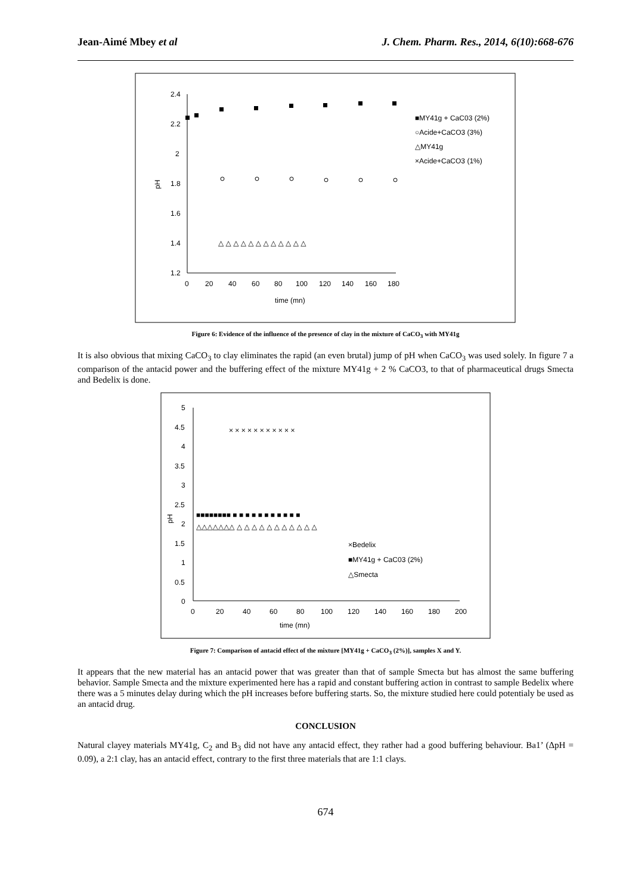Jean-Aimé Mbey et al J. Chem. Pharm. Res., 2014, 6(10):668-676
2.4
2.2
2
1.8
1.6
1.4
1.2
pH
0
20
40
60
80
100
120
140
160
180
time (mn)
△ △ △ △ △ △ △ △ △ △ △ △
■MY41g + CaC03 (2%)
○Acide+CaCO3 (3%)
△MY41g
×Acide+CaCO3 (1%)
Figure 6: Evidence of the influence of the presence of clay in the mixture of CaCO<sub>3</sub> with MY41g
It is also obvious that mixing CaCO<sub>3</sub> to clay eliminates the rapid (an even brutal) jump of pH when CaCO<sub>3</sub> was used solely. In figure 7 a comparison of the antacid power and the buffering effect of the mixture MY41g + 2 % CaCO3, to that of pharmaceutical drugs Smecta and Bedelix is done.
5
4.5
4
3.5
3
2.5
2
1.5
1
0.5
0
pH
0
20
40
60
80
100
120
140
160
180
200
time (mn)
× × × × × × × × × × ×
■■■■■■■■ ■ ■ ■ ■ ■ ■ ■ ■ ■ ■ ■
△△△△△△△ △ △ △ △ △ △ △ △ △ △ △
×Bedelix
■MY41g + CaC03 (2%)
△Smecta
Figure 7: Comparison of antacid effect of the mixture [MY41g + CaCO<sub>3</sub> (2%)], samples X and Y.
It appears that the new material has an antacid power that was greater than that of sample Smecta but has almost the same buffering behavior. Sample Smecta and the mixture experimented here has a rapid and constant buffering action in contrast to sample Bedelix where there was a 5 minutes delay during which the pH increases before buffering starts. So, the mixture studied here could potentialy be used as an antacid drug.
CONCLUSION
Natural clayey materials MY41g, C<sub>2</sub> and B<sub>3</sub> did not have any antacid effect, they rather had a good buffering behaviour. Ba1’ (ΔpH = 0.09), a 2:1 clay, has an antacid effect, contrary to the first three materials that are 1:1 clays.
674